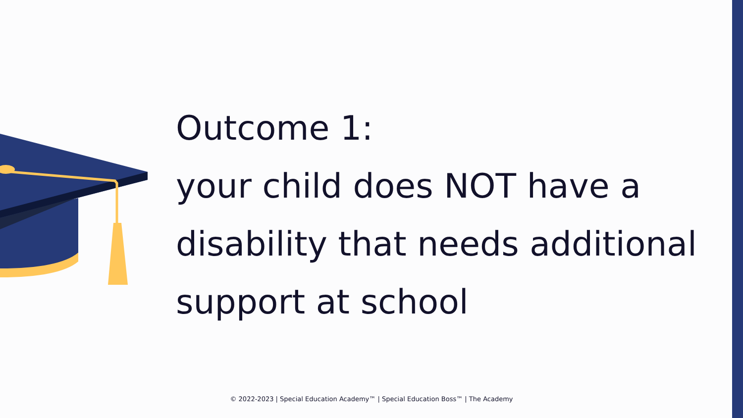Outcome 1:
your child does NOT have a disability that needs additional support at school
© 2022-2023 | Special Education Academy™ | Special Education Boss™ | The Academy